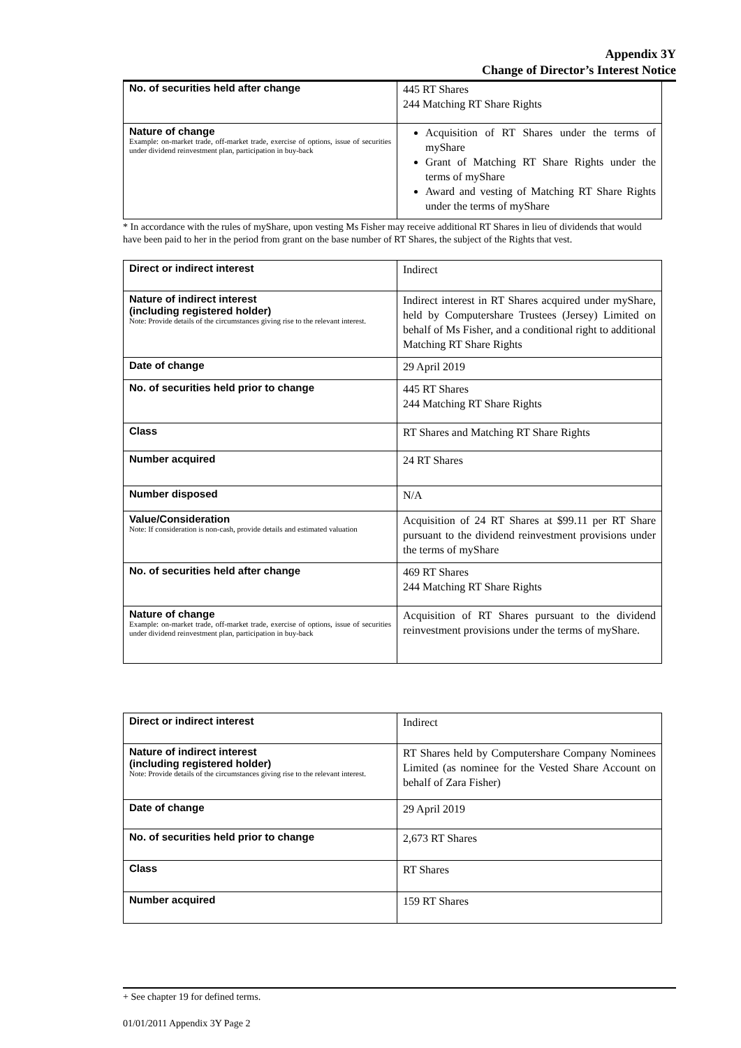Appendix 3Y
Change of Director’s Interest Notice
| No. of securities held after change | 445 RT Shares 244 Matching RT Share Rights |
| Nature of change Example: on-market trade, off-market trade, exercise of options, issue of securities under dividend reinvestment plan, participation in buy-back | Acquisition of RT Shares under the terms of myShare Grant of Matching RT Share Rights under the terms of myShare Award and vesting of Matching RT Share Rights under the terms of myShare |
* In accordance with the rules of myShare, upon vesting Ms Fisher may receive additional RT Shares in lieu of dividends that would have been paid to her in the period from grant on the base number of RT Shares, the subject of the Rights that vest.
| Direct or indirect interest | Indirect |
| Nature of indirect interest (including registered holder) Note: Provide details of the circumstances giving rise to the relevant interest. | Indirect interest in RT Shares acquired under myShare, held by Computershare Trustees (Jersey) Limited on behalf of Ms Fisher, and a conditional right to additional Matching RT Share Rights |
| Date of change | 29 April 2019 |
| No. of securities held prior to change | 445 RT Shares 244 Matching RT Share Rights |
| Class | RT Shares and Matching RT Share Rights |
| Number acquired | 24 RT Shares |
| Number disposed | N/A |
| Value/Consideration Note: If consideration is non-cash, provide details and estimated valuation | Acquisition of 24 RT Shares at $99.11 per RT Share pursuant to the dividend reinvestment provisions under the terms of myShare |
| No. of securities held after change | 469 RT Shares 244 Matching RT Share Rights |
| Nature of change Example: on-market trade, off-market trade, exercise of options, issue of securities under dividend reinvestment plan, participation in buy-back | Acquisition of RT Shares pursuant to the dividend reinvestment provisions under the terms of myShare. |
| Direct or indirect interest | Indirect |
| Nature of indirect interest (including registered holder) Note: Provide details of the circumstances giving rise to the relevant interest. | RT Shares held by Computershare Company Nominees Limited (as nominee for the Vested Share Account on behalf of Zara Fisher) |
| Date of change | 29 April 2019 |
| No. of securities held prior to change | 2,673 RT Shares |
| Class | RT Shares |
| Number acquired | 159 RT Shares |
+ See chapter 19 for defined terms.
01/01/2011 Appendix 3Y Page 2